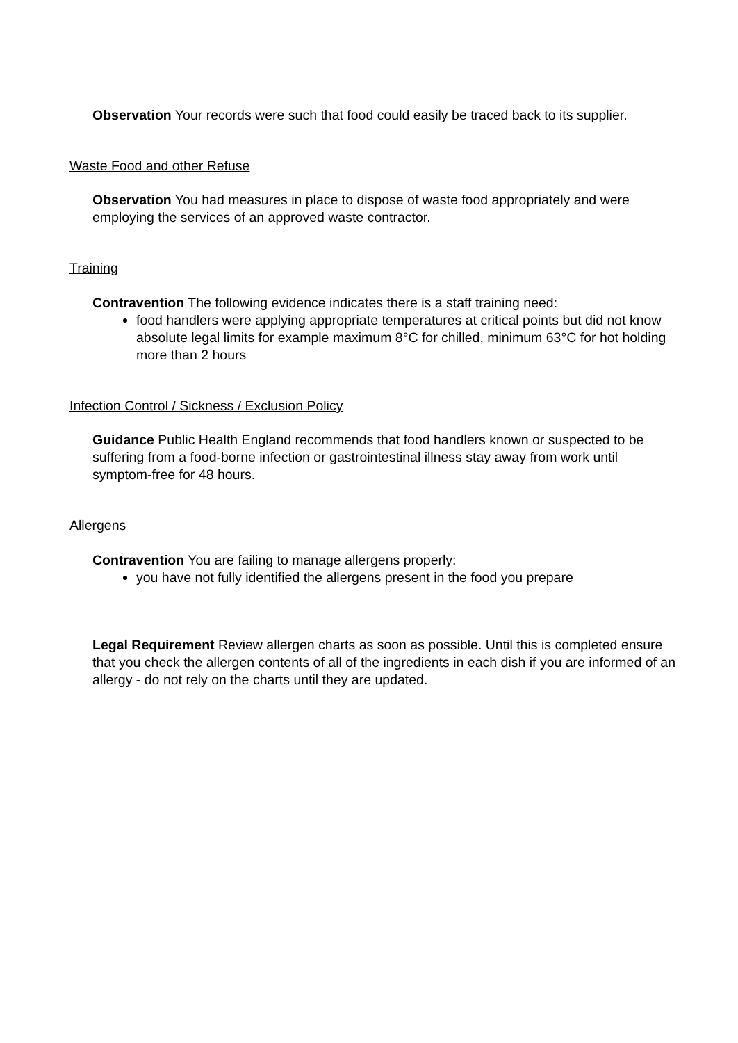Observation Your records were such that food could easily be traced back to its supplier.
Waste Food and other Refuse
Observation You had measures in place to dispose of waste food appropriately and were employing the services of an approved waste contractor.
Training
Contravention The following evidence indicates there is a staff training need:
food handlers were applying appropriate temperatures at critical points but did not know absolute legal limits for example maximum 8°C for chilled, minimum 63°C for hot holding more than 2 hours
Infection Control / Sickness / Exclusion Policy
Guidance Public Health England recommends that food handlers known or suspected to be suffering from a food-borne infection or gastrointestinal illness stay away from work until symptom-free for 48 hours.
Allergens
Contravention You are failing to manage allergens properly:
you have not fully identified the allergens present in the food you prepare
Legal Requirement Review allergen charts as soon as possible. Until this is completed ensure that you check the allergen contents of all of the ingredients in each dish if you are informed of an allergy - do not rely on the charts until they are updated.